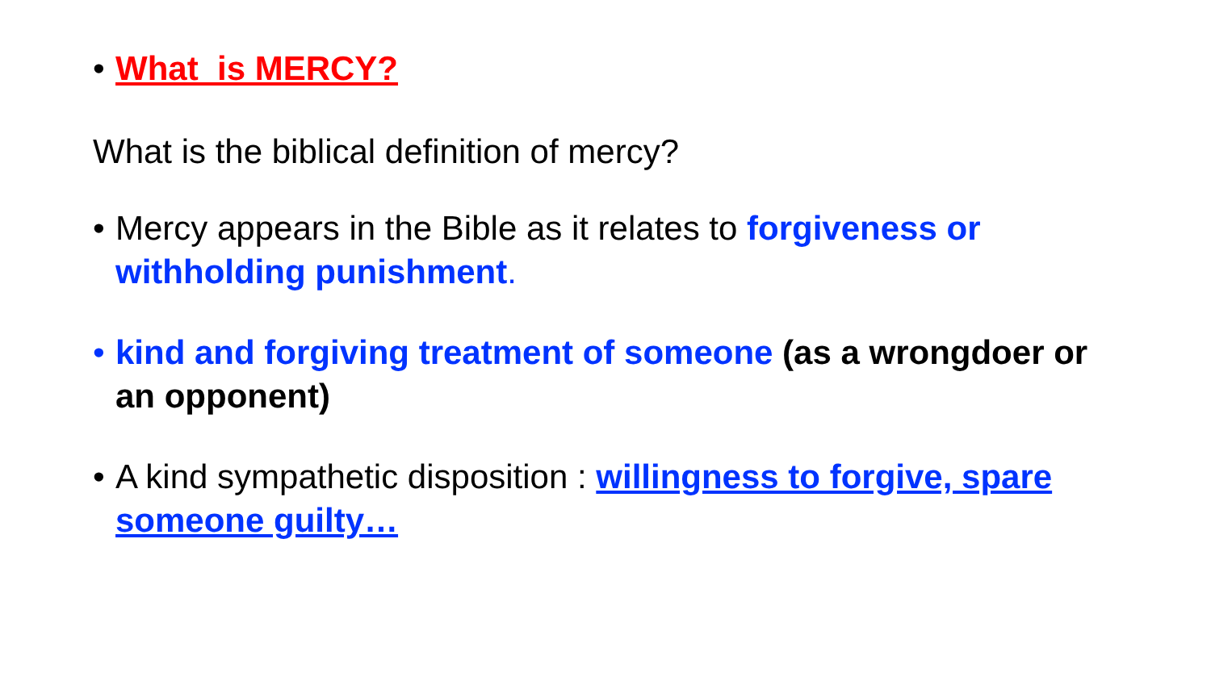• What is MERCY?
What is the biblical definition of mercy?
• Mercy appears in the Bible as it relates to forgiveness or withholding punishment.
• kind and forgiving treatment of someone (as a wrongdoer or an opponent)
• A kind sympathetic disposition : willingness to forgive, spare someone guilty…